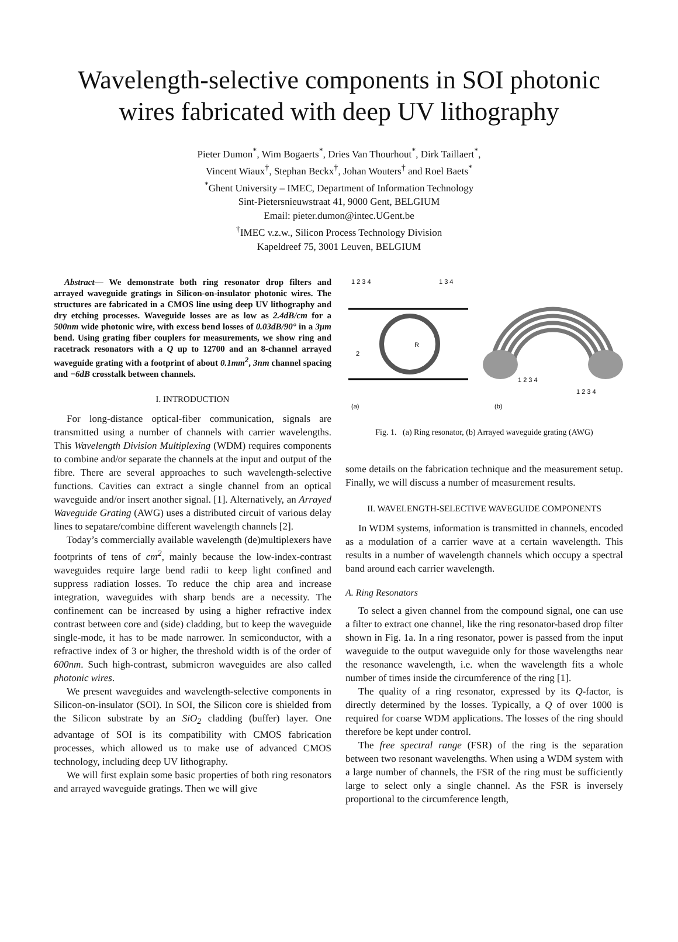Wavelength-selective components in SOI photonic
wires fabricated with deep UV lithography
Pieter Dumon<sup>*</sup>, Wim Bogaerts<sup>*</sup>, Dries Van Thourhout<sup>*</sup>, Dirk Taillaert<sup>*</sup>,
Vincent Wiaux<sup>†</sup>, Stephan Beckx<sup>†</sup>, Johan Wouters<sup>†</sup> and Roel Baets<sup>*</sup>
<sup>*</sup> Ghent University – IMEC, Department of Information Technology
Sint-Pietersnieuwstraat 41, 9000 Gent, BELGIUM
Email: pieter.dumon@intec.UGent.be
<sup>†</sup> IMEC v.z.w., Silicon Process Technology Division
Kapeldreef 75, 3001 Leuven, BELGIUM
Abstract— We demonstrate both ring resonator drop filters and arrayed waveguide gratings in Silicon-on-insulator photonic wires. The structures are fabricated in a CMOS line using deep UV lithography and dry etching processes. Waveguide losses are as low as 2.4dB/cm for a 500nm wide photonic wire, with excess bend losses of 0.03dB/90° in a 3μm bend. Using grating fiber couplers for measurements, we show ring and racetrack resonators with a Q up to 12700 and an 8-channel arrayed waveguide grating with a footprint of about 0.1mm<sup>2</sup>, 3nm channel spacing and −6dB crosstalk between channels.
I. INTRODUCTION
For long-distance optical-fiber communication, signals are transmitted using a number of channels with carrier wavelengths. This Wavelength Division Multiplexing (WDM) requires components to combine and/or separate the channels at the input and output of the fibre. There are several approaches to such wavelength-selective functions. Cavities can extract a single channel from an optical waveguide and/or insert another signal. [1]. Alternatively, an Arrayed Waveguide Grating (AWG) uses a distributed circuit of various delay lines to sepatare/combine different wavelength channels [2].
Today’s commercially available wavelength (de)multiplexers have footprints of tens of cm<sup>2</sup>, mainly because the low-index-contrast waveguides require large bend radii to keep light confined and suppress radiation losses. To reduce the chip area and increase integration, waveguides with sharp bends are a necessity. The confinement can be increased by using a higher refractive index contrast between core and (side) cladding, but to keep the waveguide single-mode, it has to be made narrower. In semiconductor, with a refractive index of 3 or higher, the threshold width is of the order of 600nm. Such high-contrast, submicron waveguides are also called photonic wires.
We present waveguides and wavelength-selective components in Silicon-on-insulator (SOI). In SOI, the Silicon core is shielded from the Silicon substrate by an SiO<sub>2</sub> cladding (buffer) layer. One advantage of SOI is its compatibility with CMOS fabrication processes, which allowed us to make use of advanced CMOS technology, including deep UV lithography.
We will first explain some basic properties of both ring resonators and arrayed waveguide gratings. Then we will give
1 2 3 4
1 3 4
R
2
1 2 3 4
1 2 3 4
(a)
(b)
Fig. 1. (a) Ring resonator, (b) Arrayed waveguide grating (AWG)
some details on the fabrication technique and the measurement setup. Finally, we will discuss a number of measurement results.
II. WAVELENGTH-SELECTIVE WAVEGUIDE COMPONENTS
In WDM systems, information is transmitted in channels, encoded as a modulation of a carrier wave at a certain wavelength. This results in a number of wavelength channels which occupy a spectral band around each carrier wavelength.
A. Ring Resonators
To select a given channel from the compound signal, one can use a filter to extract one channel, like the ring resonator-based drop filter shown in Fig. 1a. In a ring resonator, power is passed from the input waveguide to the output waveguide only for those wavelengths near the resonance wavelength, i.e. when the wavelength fits a whole number of times inside the circumference of the ring [1].
The quality of a ring resonator, expressed by its Q-factor, is directly determined by the losses. Typically, a Q of over 1000 is required for coarse WDM applications. The losses of the ring should therefore be kept under control.
The free spectral range (FSR) of the ring is the separation between two resonant wavelengths. When using a WDM system with a large number of channels, the FSR of the ring must be sufficiently large to select only a single channel. As the FSR is inversely proportional to the circumference length,